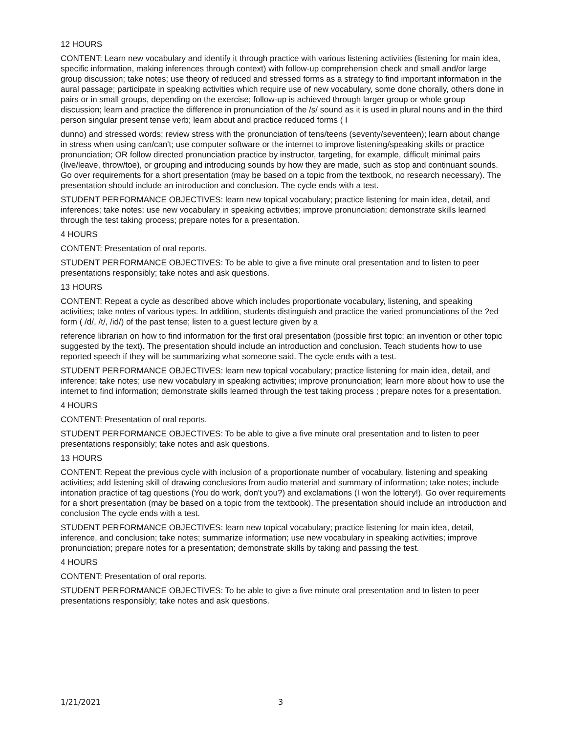12 HOURS
CONTENT: Learn new vocabulary and identify it through practice with various listening activities (listening for main idea, specific information, making inferences through context) with follow-up comprehension check and small and/or large group discussion; take notes; use theory of reduced and stressed forms as a strategy to find important information in the aural passage; participate in speaking activities which require use of new vocabulary, some done chorally, others done in pairs or in small groups, depending on the exercise; follow-up is achieved through larger group or whole group discussion; learn and practice the difference in pronunciation of the /s/ sound as it is used in plural nouns and in the third person singular present tense verb; learn about and practice reduced forms ( I
dunno) and stressed words; review stress with the pronunciation of tens/teens (seventy/seventeen); learn about change in stress when using can/can't; use computer software or the internet to improve listening/speaking skills or practice pronunciation; OR follow directed pronunciation practice by instructor, targeting, for example, difficult minimal pairs (live/leave, throw/toe), or grouping and introducing sounds by how they are made, such as stop and continuant sounds. Go over requirements for a short presentation (may be based on a topic from the textbook, no research necessary). The presentation should include an introduction and conclusion. The cycle ends with a test.
STUDENT PERFORMANCE OBJECTIVES: learn new topical vocabulary; practice listening for main idea, detail, and inferences; take notes; use new vocabulary in speaking activities; improve pronunciation; demonstrate skills learned through the test taking process; prepare notes for a presentation.
4 HOURS
CONTENT: Presentation of oral reports.
STUDENT PERFORMANCE OBJECTIVES: To be able to give a five minute oral presentation and to listen to peer presentations responsibly; take notes and ask questions.
13 HOURS
CONTENT: Repeat a cycle as described above which includes proportionate vocabulary, listening, and speaking activities; take notes of various types. In addition, students distinguish and practice the varied pronunciations of the ?ed form ( /d/, /t/, /id/) of the past tense; listen to a guest lecture given by a
reference librarian on how to find information for the first oral presentation (possible first topic: an invention or other topic suggested by the text). The presentation should include an introduction and conclusion. Teach students how to use reported speech if they will be summarizing what someone said. The cycle ends with a test.
STUDENT PERFORMANCE OBJECTIVES: learn new topical vocabulary; practice listening for main idea, detail, and inference; take notes; use new vocabulary in speaking activities; improve pronunciation; learn more about how to use the internet to find information; demonstrate skills learned through the test taking process ; prepare notes for a presentation.
4 HOURS
CONTENT: Presentation of oral reports.
STUDENT PERFORMANCE OBJECTIVES: To be able to give a five minute oral presentation and to listen to peer presentations responsibly; take notes and ask questions.
13 HOURS
CONTENT: Repeat the previous cycle with inclusion of a proportionate number of vocabulary, listening and speaking activities; add listening skill of drawing conclusions from audio material and summary of information; take notes; include intonation practice of tag questions (You do work, don't you?) and exclamations (I won the lottery!). Go over requirements for a short presentation (may be based on a topic from the textbook). The presentation should include an introduction and conclusion The cycle ends with a test.
STUDENT PERFORMANCE OBJECTIVES: learn new topical vocabulary; practice listening for main idea, detail, inference, and conclusion; take notes; summarize information; use new vocabulary in speaking activities; improve pronunciation; prepare notes for a presentation; demonstrate skills by taking and passing the test.
4 HOURS
CONTENT: Presentation of oral reports.
STUDENT PERFORMANCE OBJECTIVES: To be able to give a five minute oral presentation and to listen to peer presentations responsibly; take notes and ask questions.
1/21/2021 3